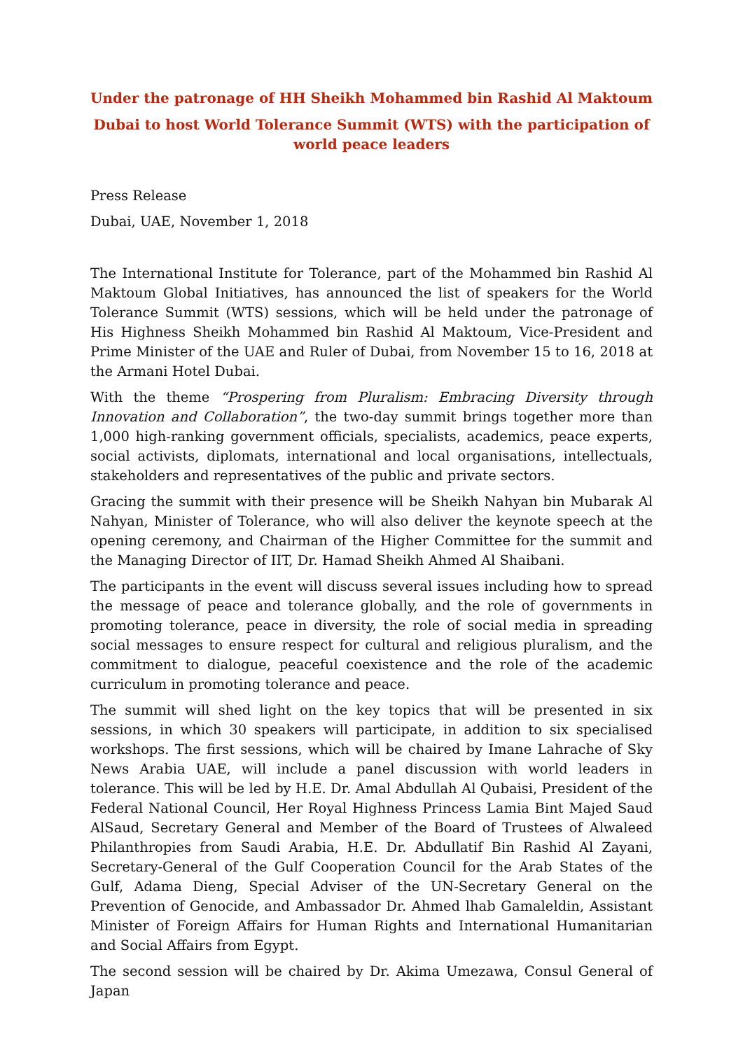Under the patronage of HH Sheikh Mohammed bin Rashid Al Maktoum
Dubai to host World Tolerance Summit (WTS) with the participation of world peace leaders
Press Release
Dubai, UAE, November 1, 2018
The International Institute for Tolerance, part of the Mohammed bin Rashid Al Maktoum Global Initiatives, has announced the list of speakers for the World Tolerance Summit (WTS) sessions, which will be held under the patronage of His Highness Sheikh Mohammed bin Rashid Al Maktoum, Vice-President and Prime Minister of the UAE and Ruler of Dubai, from November 15 to 16, 2018 at the Armani Hotel Dubai.
With the theme “Prospering from Pluralism: Embracing Diversity through Innovation and Collaboration”, the two-day summit brings together more than 1,000 high-ranking government officials, specialists, academics, peace experts, social activists, diplomats, international and local organisations, intellectuals, stakeholders and representatives of the public and private sectors.
Gracing the summit with their presence will be Sheikh Nahyan bin Mubarak Al Nahyan, Minister of Tolerance, who will also deliver the keynote speech at the opening ceremony, and Chairman of the Higher Committee for the summit and the Managing Director of IIT, Dr. Hamad Sheikh Ahmed Al Shaibani.
The participants in the event will discuss several issues including how to spread the message of peace and tolerance globally, and the role of governments in promoting tolerance, peace in diversity, the role of social media in spreading social messages to ensure respect for cultural and religious pluralism, and the commitment to dialogue, peaceful coexistence and the role of the academic curriculum in promoting tolerance and peace.
The summit will shed light on the key topics that will be presented in six sessions, in which 30 speakers will participate, in addition to six specialised workshops. The first sessions, which will be chaired by Imane Lahrache of Sky News Arabia UAE, will include a panel discussion with world leaders in tolerance. This will be led by H.E. Dr. Amal Abdullah Al Qubaisi, President of the Federal National Council, Her Royal Highness Princess Lamia Bint Majed Saud AlSaud, Secretary General and Member of the Board of Trustees of Alwaleed Philanthropies from Saudi Arabia, H.E. Dr. Abdullatif Bin Rashid Al Zayani, Secretary-General of the Gulf Cooperation Council for the Arab States of the Gulf, Adama Dieng, Special Adviser of the UN-Secretary General on the Prevention of Genocide, and Ambassador Dr. Ahmed lhab Gamaleldin, Assistant Minister of Foreign Affairs for Human Rights and International Humanitarian and Social Affairs from Egypt.
The second session will be chaired by Dr. Akima Umezawa, Consul General of Japan